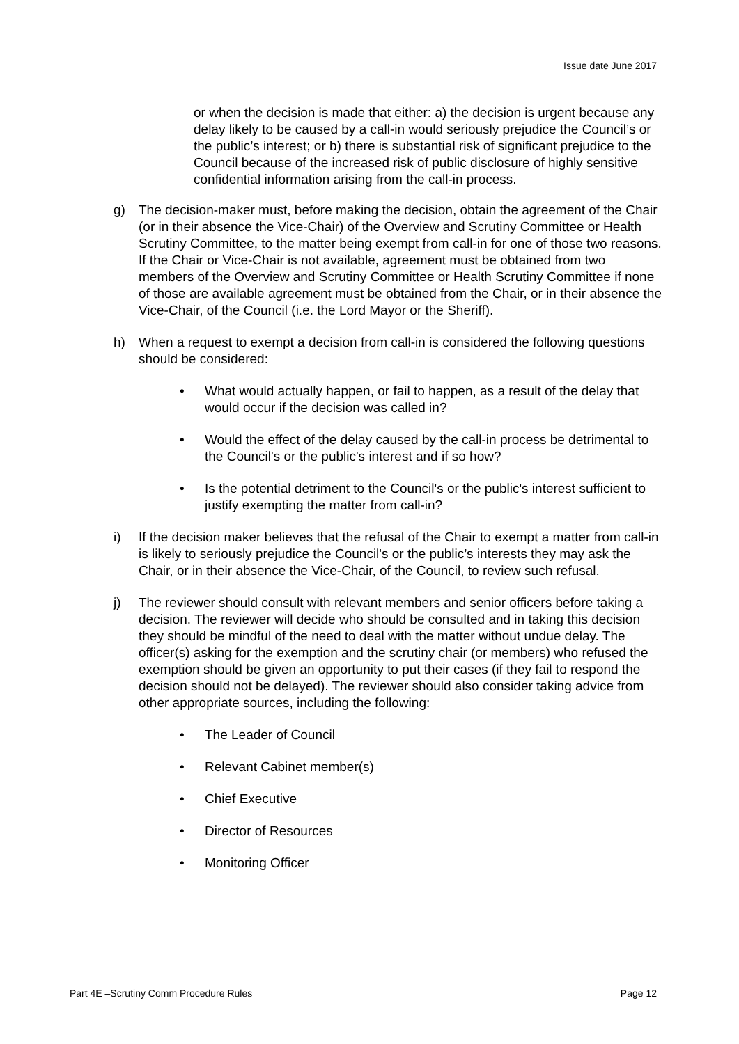Issue date June 2017
or when the decision is made that either: a) the decision is urgent because any delay likely to be caused by a call-in would seriously prejudice the Council’s or the public’s interest; or b) there is substantial risk of significant prejudice to the Council because of the increased risk of public disclosure of highly sensitive confidential information arising from the call-in process.
g) The decision-maker must, before making the decision, obtain the agreement of the Chair (or in their absence the Vice-Chair) of the Overview and Scrutiny Committee or Health Scrutiny Committee, to the matter being exempt from call-in for one of those two reasons. If the Chair or Vice-Chair is not available, agreement must be obtained from two members of the Overview and Scrutiny Committee or Health Scrutiny Committee if none of those are available agreement must be obtained from the Chair, or in their absence the Vice-Chair, of the Council (i.e. the Lord Mayor or the Sheriff).
h) When a request to exempt a decision from call-in is considered the following questions should be considered:
• What would actually happen, or fail to happen, as a result of the delay that would occur if the decision was called in?
• Would the effect of the delay caused by the call-in process be detrimental to the Council's or the public's interest and if so how?
• Is the potential detriment to the Council's or the public's interest sufficient to justify exempting the matter from call-in?
i) If the decision maker believes that the refusal of the Chair to exempt a matter from call-in is likely to seriously prejudice the Council's or the public’s interests they may ask the Chair, or in their absence the Vice-Chair, of the Council, to review such refusal.
j) The reviewer should consult with relevant members and senior officers before taking a decision. The reviewer will decide who should be consulted and in taking this decision they should be mindful of the need to deal with the matter without undue delay. The officer(s) asking for the exemption and the scrutiny chair (or members) who refused the exemption should be given an opportunity to put their cases (if they fail to respond the decision should not be delayed). The reviewer should also consider taking advice from other appropriate sources, including the following:
• The Leader of Council
• Relevant Cabinet member(s)
• Chief Executive
• Director of Resources
• Monitoring Officer
Part 4E –Scrutiny Comm Procedure Rules Page 12